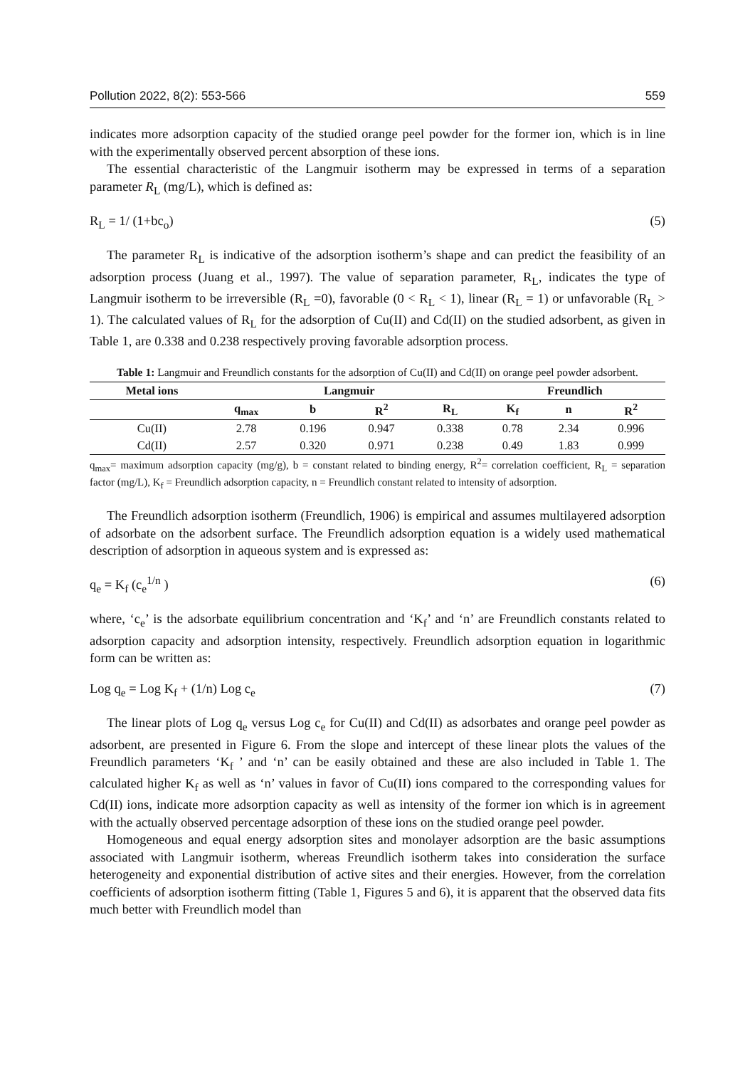Pollution 2022, 8(2): 553-566 559
indicates more adsorption capacity of the studied orange peel powder for the former ion, which is in line with the experimentally observed percent absorption of these ions.
The essential characteristic of the Langmuir isotherm may be expressed in terms of a separation parameter R<sub>L</sub> (mg/L), which is defined as:
R<sub>L</sub> = 1/ (1+bc<sub>o</sub>) (5)
The parameter R<sub>L</sub> is indicative of the adsorption isotherm’s shape and can predict the feasibility of an adsorption process (Juang et al., 1997). The value of separation parameter, R<sub>L</sub>, indicates the type of Langmuir isotherm to be irreversible (R<sub>L</sub> =0), favorable (0 < R<sub>L</sub> < 1), linear (R<sub>L</sub> = 1) or unfavorable (R<sub>L</sub> > 1). The calculated values of R<sub>L</sub> for the adsorption of Cu(II) and Cd(II) on the studied adsorbent, as given in Table 1, are 0.338 and 0.238 respectively proving favorable adsorption process.
Table 1: Langmuir and Freundlich constants for the adsorption of Cu(II) and Cd(II) on orange peel powder adsorbent.
| Metal ions | Langmuir | | | | Freundlich | | |
| --- | --- | --- | --- | --- | --- | --- | --- |
| | q<sub>max</sub> | b | R<sup>2</sup> | R<sub>L</sub> | K<sub>f</sub> | n | R<sup>2</sup> |
| Cu(II) | 2.78 | 0.196 | 0.947 | 0.338 | 0.78 | 2.34 | 0.996 |
| Cd(II) | 2.57 | 0.320 | 0.971 | 0.238 | 0.49 | 1.83 | 0.999 |
q<sub>max</sub>= maximum adsorption capacity (mg/g), b = constant related to binding energy, R<sup>2</sup>= correlation coefficient, R<sub>L</sub> = separation factor (mg/L), K<sub>f</sub> = Freundlich adsorption capacity, n = Freundlich constant related to intensity of adsorption.
The Freundlich adsorption isotherm (Freundlich, 1906) is empirical and assumes multilayered adsorption of adsorbate on the adsorbent surface. The Freundlich adsorption equation is a widely used mathematical description of adsorption in aqueous system and is expressed as:
q<sub>e</sub> = K<sub>f</sub> (c<sub>e</sub><sup>1/n</sup> ) (6)
where, ‘c<sub>e</sub>’ is the adsorbate equilibrium concentration and ‘K<sub>f</sub>’ and ‘n’ are Freundlich constants related to adsorption capacity and adsorption intensity, respectively. Freundlich adsorption equation in logarithmic form can be written as:
Log q<sub>e</sub> = Log K<sub>f</sub> + (1/n) Log c<sub>e</sub> (7)
The linear plots of Log q<sub>e</sub> versus Log c<sub>e</sub> for Cu(II) and Cd(II) as adsorbates and orange peel powder as adsorbent, are presented in Figure 6. From the slope and intercept of these linear plots the values of the Freundlich parameters ‘K<sub>f</sub> ’ and ‘n’ can be easily obtained and these are also included in Table 1. The calculated higher K<sub>f</sub> as well as ‘n’ values in favor of Cu(II) ions compared to the corresponding values for Cd(II) ions, indicate more adsorption capacity as well as intensity of the former ion which is in agreement with the actually observed percentage adsorption of these ions on the studied orange peel powder.
Homogeneous and equal energy adsorption sites and monolayer adsorption are the basic assumptions associated with Langmuir isotherm, whereas Freundlich isotherm takes into consideration the surface heterogeneity and exponential distribution of active sites and their energies. However, from the correlation coefficients of adsorption isotherm fitting (Table 1, Figures 5 and 6), it is apparent that the observed data fits much better with Freundlich model than